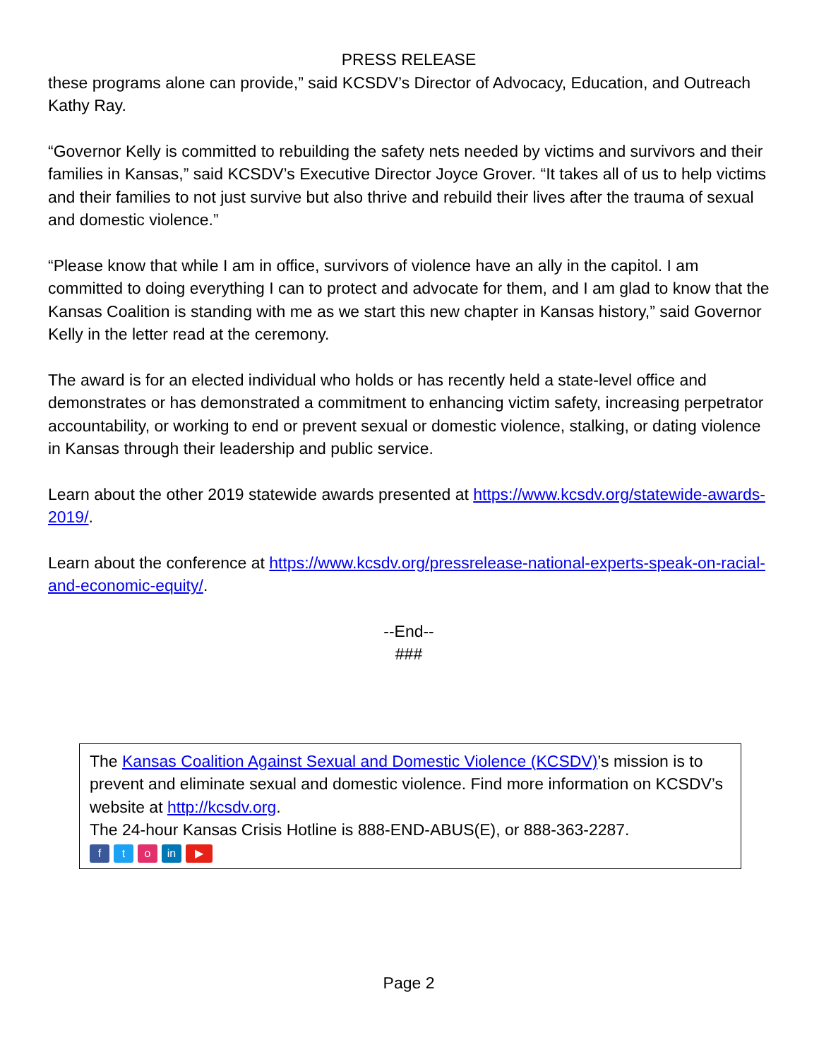PRESS RELEASE
these programs alone can provide,” said KCSDV’s Director of Advocacy, Education, and Outreach Kathy Ray.
“Governor Kelly is committed to rebuilding the safety nets needed by victims and survivors and their families in Kansas,” said KCSDV’s Executive Director Joyce Grover. “It takes all of us to help victims and their families to not just survive but also thrive and rebuild their lives after the trauma of sexual and domestic violence.”
“Please know that while I am in office, survivors of violence have an ally in the capitol. I am committed to doing everything I can to protect and advocate for them, and I am glad to know that the Kansas Coalition is standing with me as we start this new chapter in Kansas history,” said Governor Kelly in the letter read at the ceremony.
The award is for an elected individual who holds or has recently held a state-level office and demonstrates or has demonstrated a commitment to enhancing victim safety, increasing perpetrator accountability, or working to end or prevent sexual or domestic violence, stalking, or dating violence in Kansas through their leadership and public service.
Learn about the other 2019 statewide awards presented at https://www.kcsdv.org/statewide-awards-2019/.
Learn about the conference at https://www.kcsdv.org/pressrelease-national-experts-speak-on-racial-and-economic-equity/.
--End--
###
The Kansas Coalition Against Sexual and Domestic Violence (KCSDV)’s mission is to prevent and eliminate sexual and domestic violence. Find more information on KCSDV’s website at http://kcsdv.org.
The 24-hour Kansas Crisis Hotline is 888-END-ABUS(E), or 888-363-2287.
ft o in ▶
Page 2